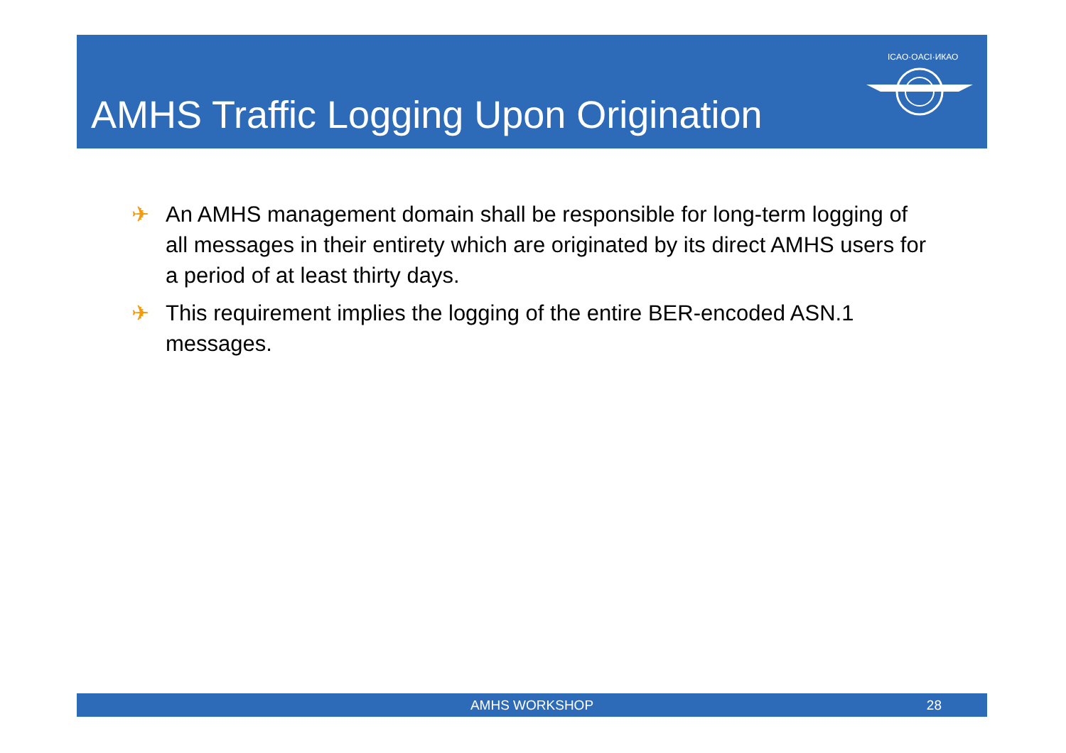AMHS Traffic Logging Upon Origination
ICAO·OACI·ИКАО
✈ An AMHS management domain shall be responsible for long-term logging of all messages in their entirety which are originated by its direct AMHS users for a period of at least thirty days.
✈ This requirement implies the logging of the entire BER-encoded ASN.1 messages.
AMHS WORKSHOP 28